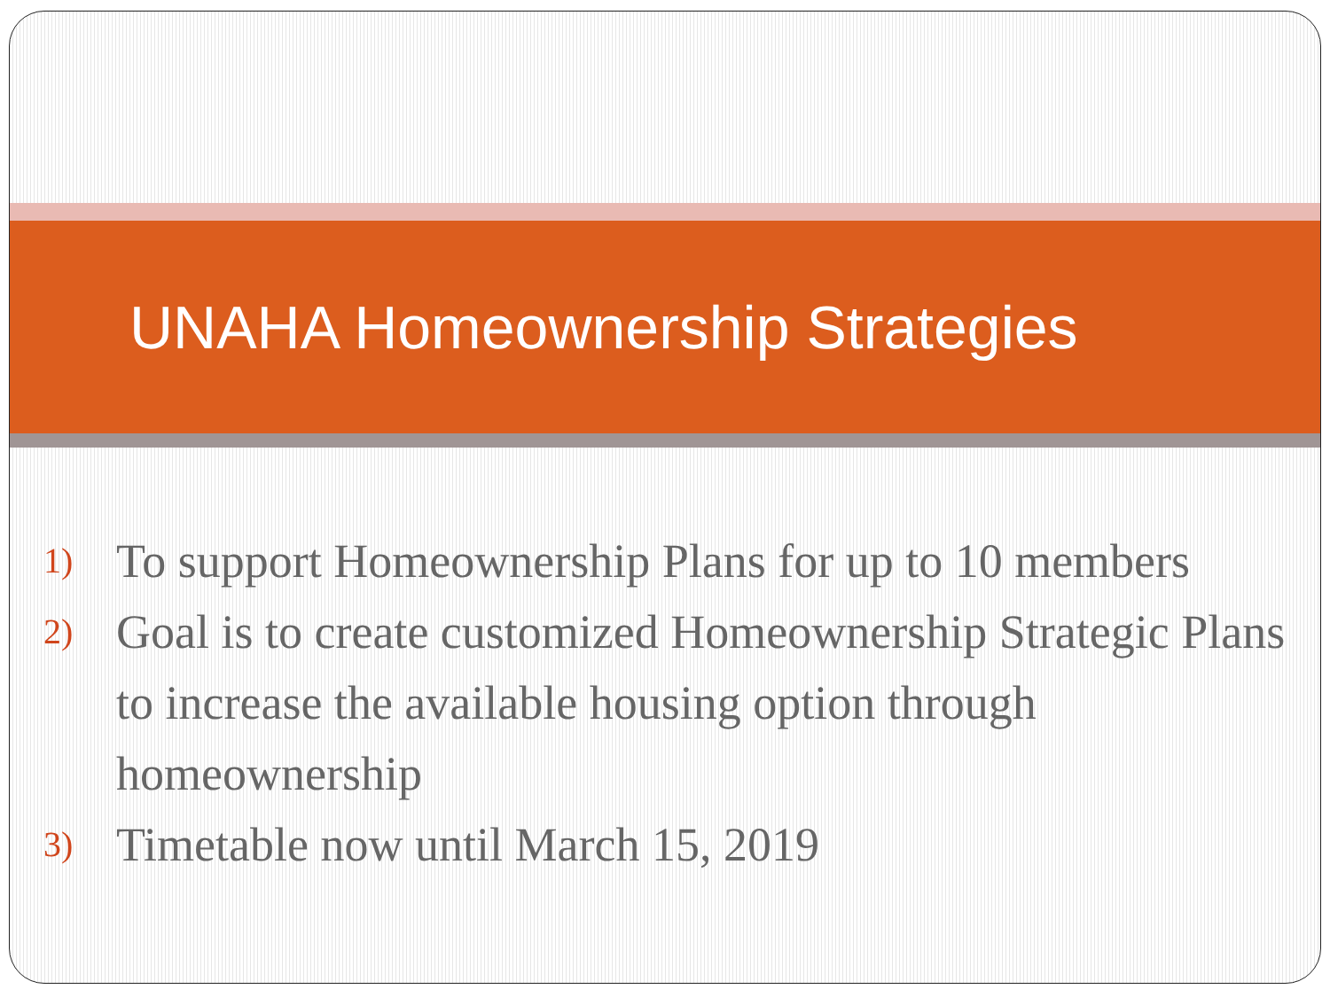UNAHA Homeownership Strategies
1) To support Homeownership Plans for up to 10 members
2) Goal is to create customized Homeownership Strategic Plans to increase the available housing option through homeownership
3) Timetable now until March 15, 2019